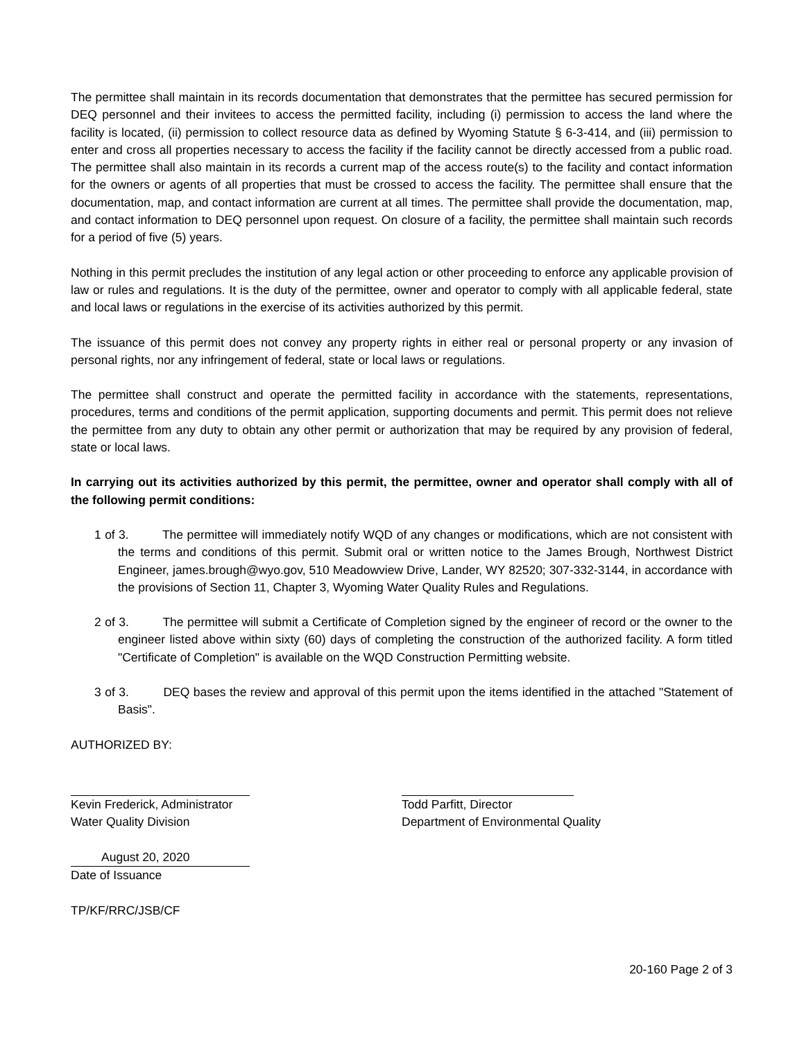The permittee shall maintain in its records documentation that demonstrates that the permittee has secured permission for DEQ personnel and their invitees to access the permitted facility, including (i) permission to access the land where the facility is located, (ii) permission to collect resource data as defined by Wyoming Statute § 6-3-414, and (iii) permission to enter and cross all properties necessary to access the facility if the facility cannot be directly accessed from a public road. The permittee shall also maintain in its records a current map of the access route(s) to the facility and contact information for the owners or agents of all properties that must be crossed to access the facility. The permittee shall ensure that the documentation, map, and contact information are current at all times. The permittee shall provide the documentation, map, and contact information to DEQ personnel upon request. On closure of a facility, the permittee shall maintain such records for a period of five (5) years.
Nothing in this permit precludes the institution of any legal action or other proceeding to enforce any applicable provision of law or rules and regulations. It is the duty of the permittee, owner and operator to comply with all applicable federal, state and local laws or regulations in the exercise of its activities authorized by this permit.
The issuance of this permit does not convey any property rights in either real or personal property or any invasion of personal rights, nor any infringement of federal, state or local laws or regulations.
The permittee shall construct and operate the permitted facility in accordance with the statements, representations, procedures, terms and conditions of the permit application, supporting documents and permit. This permit does not relieve the permittee from any duty to obtain any other permit or authorization that may be required by any provision of federal, state or local laws.
In carrying out its activities authorized by this permit, the permittee, owner and operator shall comply with all of the following permit conditions:
1 of 3. The permittee will immediately notify WQD of any changes or modifications, which are not consistent with the terms and conditions of this permit. Submit oral or written notice to the James Brough, Northwest District Engineer, james.brough@wyo.gov, 510 Meadowview Drive, Lander, WY 82520; 307-332-3144, in accordance with the provisions of Section 11, Chapter 3, Wyoming Water Quality Rules and Regulations.
2 of 3. The permittee will submit a Certificate of Completion signed by the engineer of record or the owner to the engineer listed above within sixty (60) days of completing the construction of the authorized facility. A form titled "Certificate of Completion" is available on the WQD Construction Permitting website.
3 of 3. DEQ bases the review and approval of this permit upon the items identified in the attached "Statement of Basis".
AUTHORIZED BY:
Kevin Frederick, Administrator
Water Quality Division
August 20, 2020
Date of Issuance
TP/KF/RRC/JSB/CF
Todd Parfitt, Director
Department of Environmental Quality
20-160 Page 2 of 3